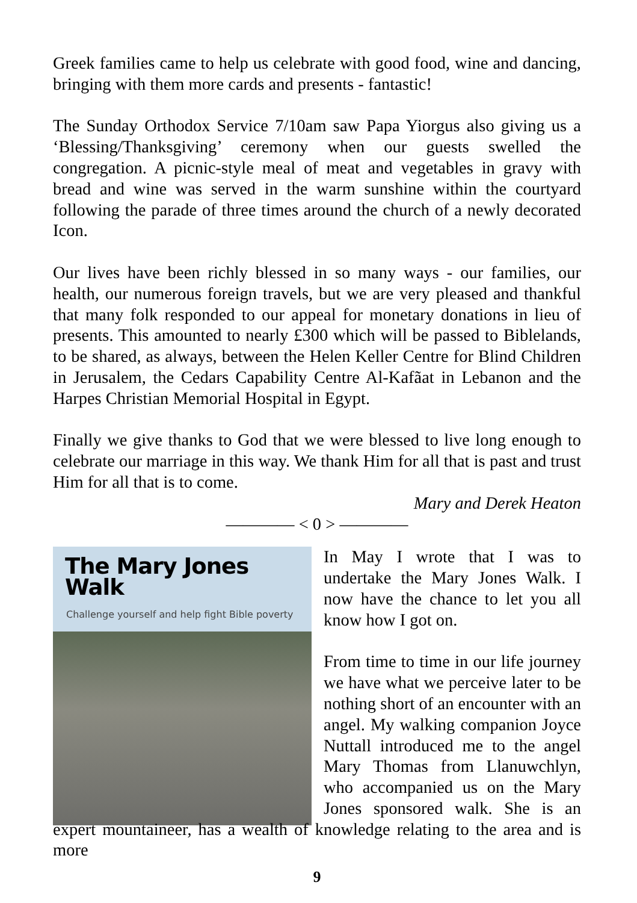Greek families came to help us celebrate with good food, wine and dancing, bringing with them more cards and presents - fantastic!
The Sunday Orthodox Service 7/10am saw Papa Yiorgus also giving us a ‘Blessing/Thanksgiving’ ceremony when our guests swelled the congregation. A picnic-style meal of meat and vegetables in gravy with bread and wine was served in the warm sunshine within the courtyard following the parade of three times around the church of a newly decorated Icon.
Our lives have been richly blessed in so many ways - our families, our health, our numerous foreign travels, but we are very pleased and thankful that many folk responded to our appeal for monetary donations in lieu of presents. This amounted to nearly £300 which will be passed to Biblelands, to be shared, as always, between the Helen Keller Centre for Blind Children in Jerusalem, the Cedars Capability Centre Al-Kafãat in Lebanon and the Harpes Christian Memorial Hospital in Egypt.
Finally we give thanks to God that we were blessed to live long enough to celebrate our marriage in this way. We thank Him for all that is past and trust Him for all that is to come.
Mary and Derek Heaton
———— < 0 > ————
The Mary Jones Walk
Challenge yourself and help fight Bible poverty
In May I wrote that I was to undertake the Mary Jones Walk. I now have the chance to let you all know how I got on.
From time to time in our life journey we have what we perceive later to be nothing short of an encounter with an angel. My walking companion Joyce Nuttall introduced me to the angel Mary Thomas from Llanuwchlyn, who accompanied us on the Mary Jones sponsored walk. She is an expert mountaineer, has a wealth of knowledge relating to the area and is more
9